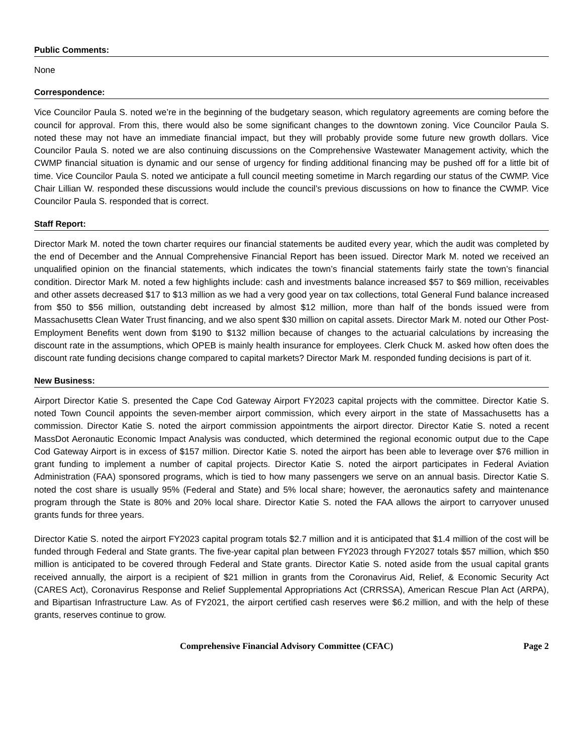Public Comments:
None
Correspondence:
Vice Councilor Paula S. noted we’re in the beginning of the budgetary season, which regulatory agreements are coming before the council for approval. From this, there would also be some significant changes to the downtown zoning. Vice Councilor Paula S. noted these may not have an immediate financial impact, but they will probably provide some future new growth dollars. Vice Councilor Paula S. noted we are also continuing discussions on the Comprehensive Wastewater Management activity, which the CWMP financial situation is dynamic and our sense of urgency for finding additional financing may be pushed off for a little bit of time. Vice Councilor Paula S. noted we anticipate a full council meeting sometime in March regarding our status of the CWMP. Vice Chair Lillian W. responded these discussions would include the council’s previous discussions on how to finance the CWMP. Vice Councilor Paula S. responded that is correct.
Staff Report:
Director Mark M. noted the town charter requires our financial statements be audited every year, which the audit was completed by the end of December and the Annual Comprehensive Financial Report has been issued. Director Mark M. noted we received an unqualified opinion on the financial statements, which indicates the town’s financial statements fairly state the town’s financial condition. Director Mark M. noted a few highlights include: cash and investments balance increased $57 to $69 million, receivables and other assets decreased $17 to $13 million as we had a very good year on tax collections, total General Fund balance increased from $50 to $56 million, outstanding debt increased by almost $12 million, more than half of the bonds issued were from Massachusetts Clean Water Trust financing, and we also spent $30 million on capital assets. Director Mark M. noted our Other Post-Employment Benefits went down from $190 to $132 million because of changes to the actuarial calculations by increasing the discount rate in the assumptions, which OPEB is mainly health insurance for employees. Clerk Chuck M. asked how often does the discount rate funding decisions change compared to capital markets? Director Mark M. responded funding decisions is part of it.
New Business:
Airport Director Katie S. presented the Cape Cod Gateway Airport FY2023 capital projects with the committee. Director Katie S. noted Town Council appoints the seven-member airport commission, which every airport in the state of Massachusetts has a commission. Director Katie S. noted the airport commission appointments the airport director. Director Katie S. noted a recent MassDot Aeronautic Economic Impact Analysis was conducted, which determined the regional economic output due to the Cape Cod Gateway Airport is in excess of $157 million. Director Katie S. noted the airport has been able to leverage over $76 million in grant funding to implement a number of capital projects. Director Katie S. noted the airport participates in Federal Aviation Administration (FAA) sponsored programs, which is tied to how many passengers we serve on an annual basis. Director Katie S. noted the cost share is usually 95% (Federal and State) and 5% local share; however, the aeronautics safety and maintenance program through the State is 80% and 20% local share. Director Katie S. noted the FAA allows the airport to carryover unused grants funds for three years.
Director Katie S. noted the airport FY2023 capital program totals $2.7 million and it is anticipated that $1.4 million of the cost will be funded through Federal and State grants. The five-year capital plan between FY2023 through FY2027 totals $57 million, which $50 million is anticipated to be covered through Federal and State grants. Director Katie S. noted aside from the usual capital grants received annually, the airport is a recipient of $21 million in grants from the Coronavirus Aid, Relief, & Economic Security Act (CARES Act), Coronavirus Response and Relief Supplemental Appropriations Act (CRRSSA), American Rescue Plan Act (ARPA), and Bipartisan Infrastructure Law. As of FY2021, the airport certified cash reserves were $6.2 million, and with the help of these grants, reserves continue to grow.
Comprehensive Financial Advisory Committee (CFAC) Page 2